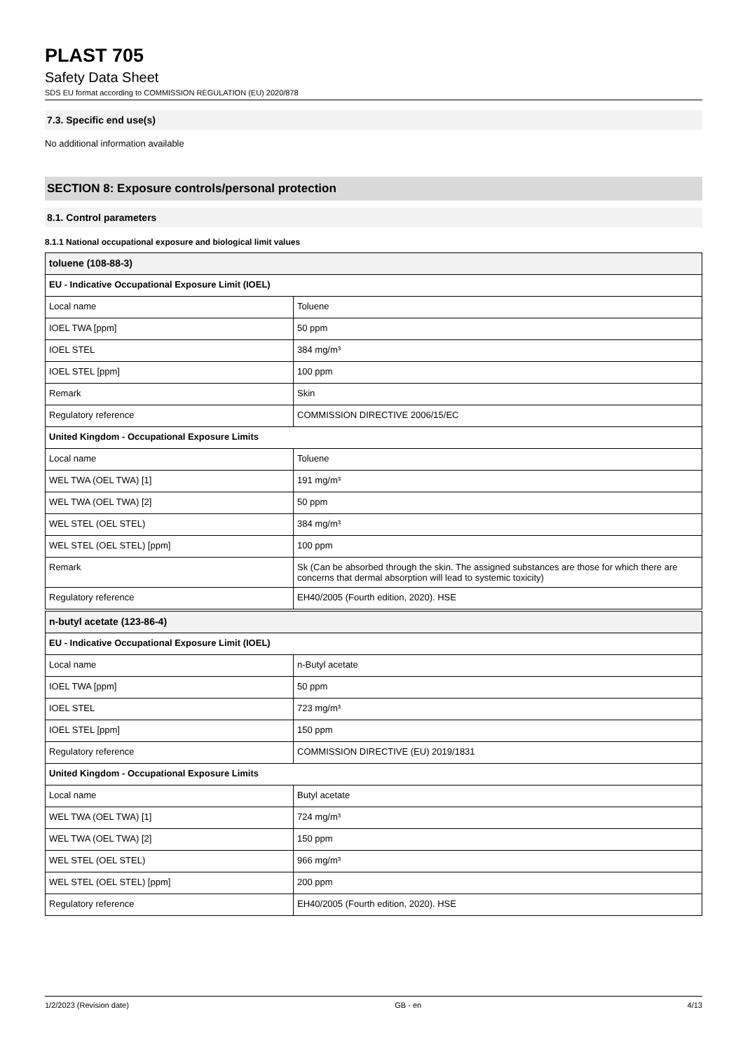PLAST 705
Safety Data Sheet
SDS EU format according to COMMISSION REGULATION (EU) 2020/878
7.3. Specific end use(s)
No additional information available
SECTION 8: Exposure controls/personal protection
8.1. Control parameters
8.1.1 National occupational exposure and biological limit values
| toluene (108-88-3) | |
| --- | --- |
| EU - Indicative Occupational Exposure Limit (IOEL) | |
| Local name | Toluene |
| IOEL TWA [ppm] | 50 ppm |
| IOEL STEL | 384 mg/m³ |
| IOEL STEL [ppm] | 100 ppm |
| Remark | Skin |
| Regulatory reference | COMMISSION DIRECTIVE 2006/15/EC |
| United Kingdom - Occupational Exposure Limits | |
| Local name | Toluene |
| WEL TWA (OEL TWA) [1] | 191 mg/m³ |
| WEL TWA (OEL TWA) [2] | 50 ppm |
| WEL STEL (OEL STEL) | 384 mg/m³ |
| WEL STEL (OEL STEL) [ppm] | 100 ppm |
| Remark | Sk (Can be absorbed through the skin. The assigned substances are those for which there are concerns that dermal absorption will lead to systemic toxicity) |
| Regulatory reference | EH40/2005 (Fourth edition, 2020). HSE |
| n-butyl acetate (123-86-4) | |
| --- | --- |
| EU - Indicative Occupational Exposure Limit (IOEL) | |
| Local name | n-Butyl acetate |
| IOEL TWA [ppm] | 50 ppm |
| IOEL STEL | 723 mg/m³ |
| IOEL STEL [ppm] | 150 ppm |
| Regulatory reference | COMMISSION DIRECTIVE (EU) 2019/1831 |
| United Kingdom - Occupational Exposure Limits | |
| Local name | Butyl acetate |
| WEL TWA (OEL TWA) [1] | 724 mg/m³ |
| WEL TWA (OEL TWA) [2] | 150 ppm |
| WEL STEL (OEL STEL) | 966 mg/m³ |
| WEL STEL (OEL STEL) [ppm] | 200 ppm |
| Regulatory reference | EH40/2005 (Fourth edition, 2020). HSE |
1/2/2023 (Revision date) GB - en 4/13